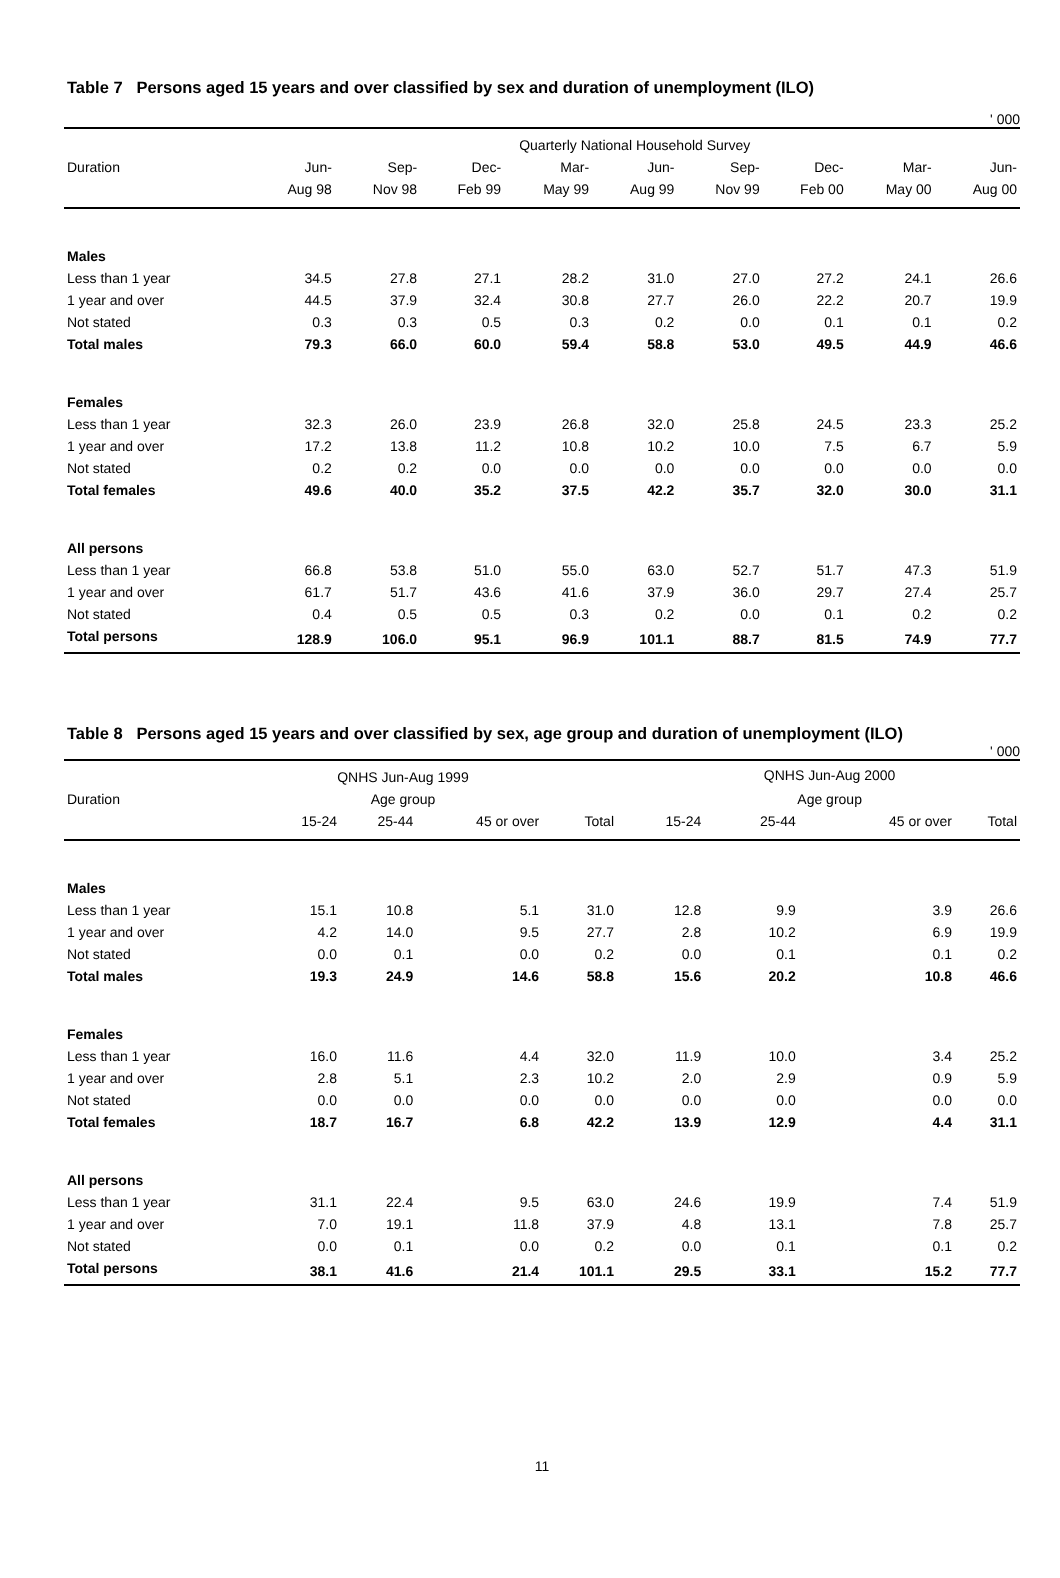Table 7 Persons aged 15 years and over classified by sex and duration of unemployment (ILO)
' 000
| | Quarterly National Household Survey | | | | | | | | |
| --- | --- | --- | --- | --- | --- | --- | --- | --- | --- |
| Duration | Jun- | Sep- | Dec- | Mar- | Jun- | Sep- | Dec- | Mar- | Jun- |
| | Aug 98 | Nov 98 | Feb 99 | May 99 | Aug 99 | Nov 99 | Feb 00 | May 00 | Aug 00 |
| Males | | | | | | | | | |
| Less than 1 year | 34.5 | 27.8 | 27.1 | 28.2 | 31.0 | 27.0 | 27.2 | 24.1 | 26.6 |
| 1 year and over | 44.5 | 37.9 | 32.4 | 30.8 | 27.7 | 26.0 | 22.2 | 20.7 | 19.9 |
| Not stated | 0.3 | 0.3 | 0.5 | 0.3 | 0.2 | 0.0 | 0.1 | 0.1 | 0.2 |
| Total males | 79.3 | 66.0 | 60.0 | 59.4 | 58.8 | 53.0 | 49.5 | 44.9 | 46.6 |
| Females | | | | | | | | | |
| Less than 1 year | 32.3 | 26.0 | 23.9 | 26.8 | 32.0 | 25.8 | 24.5 | 23.3 | 25.2 |
| 1 year and over | 17.2 | 13.8 | 11.2 | 10.8 | 10.2 | 10.0 | 7.5 | 6.7 | 5.9 |
| Not stated | 0.2 | 0.2 | 0.0 | 0.0 | 0.0 | 0.0 | 0.0 | 0.0 | 0.0 |
| Total females | 49.6 | 40.0 | 35.2 | 37.5 | 42.2 | 35.7 | 32.0 | 30.0 | 31.1 |
| All persons | | | | | | | | | |
| Less than 1 year | 66.8 | 53.8 | 51.0 | 55.0 | 63.0 | 52.7 | 51.7 | 47.3 | 51.9 |
| 1 year and over | 61.7 | 51.7 | 43.6 | 41.6 | 37.9 | 36.0 | 29.7 | 27.4 | 25.7 |
| Not stated | 0.4 | 0.5 | 0.5 | 0.3 | 0.2 | 0.0 | 0.1 | 0.2 | 0.2 |
| Total persons | 128.9 | 106.0 | 95.1 | 96.9 | 101.1 | 88.7 | 81.5 | 74.9 | 77.7 |
Table 8 Persons aged 15 years and over classified by sex, age group and duration of unemployment (ILO)
' 000
| | QNHS Jun-Aug 1999 | | | | | | QNHS Jun-Aug 2000 | | |
| --- | --- | --- | --- | --- | --- | --- | --- | --- | --- |
| Duration | Age group | | | | | | Age group | | |
| | 15-24 | 25-44 | 45 or over | Total | | 15-24 | 25-44 | 45 or over | Total |
| Males | | | | | | | | | |
| Less than 1 year | 15.1 | 10.8 | 5.1 | 31.0 | | 12.8 | 9.9 | 3.9 | 26.6 |
| 1 year and over | 4.2 | 14.0 | 9.5 | 27.7 | | 2.8 | 10.2 | 6.9 | 19.9 |
| Not stated | 0.0 | 0.1 | 0.0 | 0.2 | | 0.0 | 0.1 | 0.1 | 0.2 |
| Total males | 19.3 | 24.9 | 14.6 | 58.8 | | 15.6 | 20.2 | 10.8 | 46.6 |
| Females | | | | | | | | | |
| Less than 1 year | 16.0 | 11.6 | 4.4 | 32.0 | | 11.9 | 10.0 | 3.4 | 25.2 |
| 1 year and over | 2.8 | 5.1 | 2.3 | 10.2 | | 2.0 | 2.9 | 0.9 | 5.9 |
| Not stated | 0.0 | 0.0 | 0.0 | 0.0 | | 0.0 | 0.0 | 0.0 | 0.0 |
| Total females | 18.7 | 16.7 | 6.8 | 42.2 | | 13.9 | 12.9 | 4.4 | 31.1 |
| All persons | | | | | | | | | |
| Less than 1 year | 31.1 | 22.4 | 9.5 | 63.0 | | 24.6 | 19.9 | 7.4 | 51.9 |
| 1 year and over | 7.0 | 19.1 | 11.8 | 37.9 | | 4.8 | 13.1 | 7.8 | 25.7 |
| Not stated | 0.0 | 0.1 | 0.0 | 0.2 | | 0.0 | 0.1 | 0.1 | 0.2 |
| Total persons | 38.1 | 41.6 | 21.4 | 101.1 | | 29.5 | 33.1 | 15.2 | 77.7 |
11